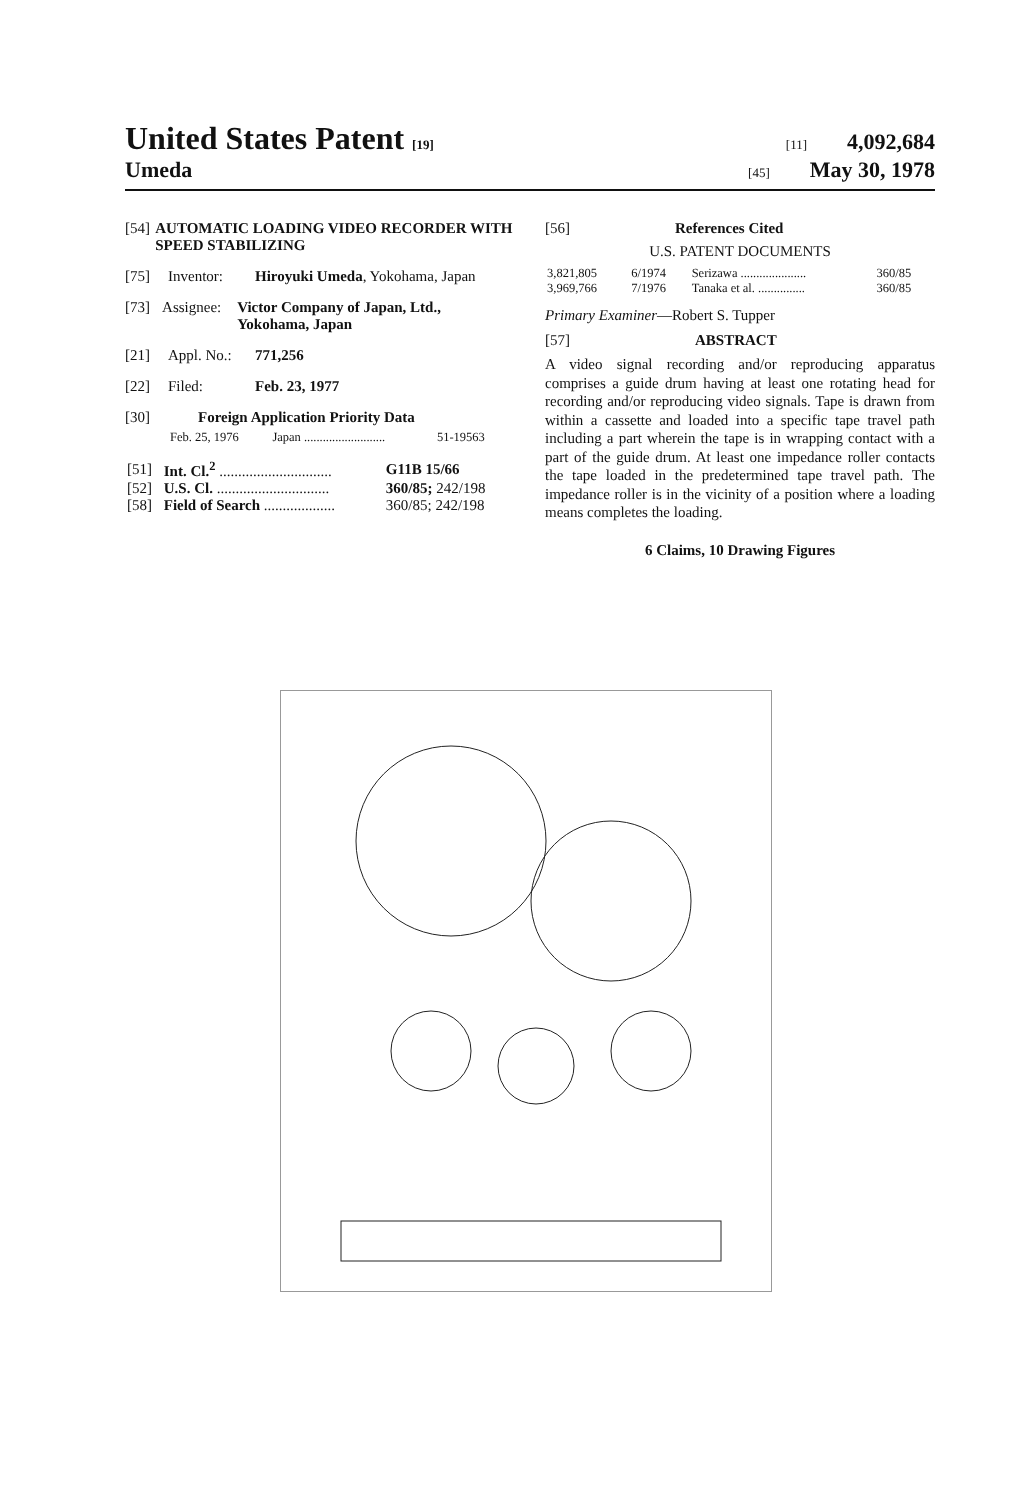United States Patent [19] [11] 4,092,684
Umeda [45] May 30, 1978
[54] AUTOMATIC LOADING VIDEO RECORDER WITH SPEED STABILIZING
[75] Inventor: Hiroyuki Umeda, Yokohama, Japan
[73] Assignee: Victor Company of Japan, Ltd., Yokohama, Japan
[21] Appl. No.: 771,256
[22] Filed: Feb. 23, 1977
[30] Foreign Application Priority Data
| Feb. 25, 1976 | Japan .......................... | 51-19563 |
| [51] | Int. Cl.<sup>2</sup> .............................. | G11B 15/66 |
| [52] | U.S. Cl. .............................. | 360/85; 242/198 |
| [58] | Field of Search ................... | 360/85; 242/198 |
[56] References Cited
U.S. PATENT DOCUMENTS
| 3,821,805 | 6/1974 | Serizawa ..................... | 360/85 |
| 3,969,766 | 7/1976 | Tanaka et al. ............... | 360/85 |
Primary Examiner—Robert S. Tupper
[57] ABSTRACT
A video signal recording and/or reproducing apparatus comprises a guide drum having at least one rotating head for recording and/or reproducing video signals. Tape is drawn from within a cassette and loaded into a specific tape travel path including a part wherein the tape is in wrapping contact with a part of the guide drum. At least one impedance roller contacts the tape loaded in the predetermined tape travel path. The impedance roller is in the vicinity of a position where a loading means completes the loading.
6 Claims, 10 Drawing Figures